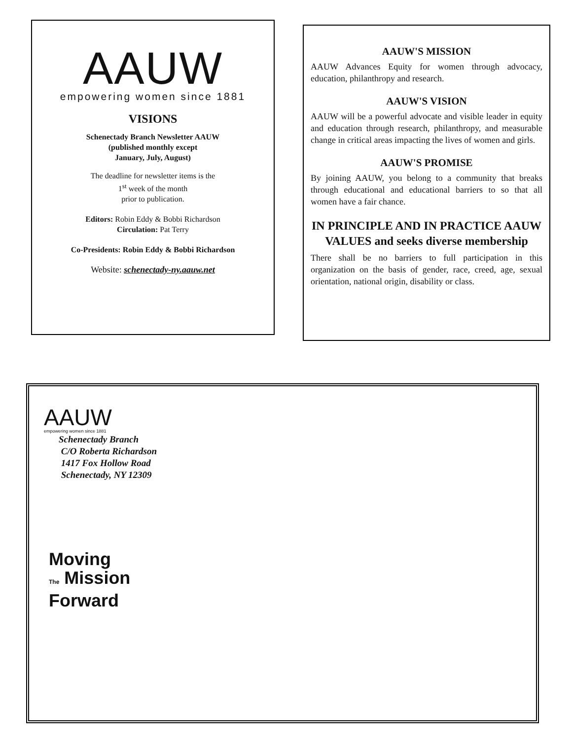AAUW
empowering women since 1881
VISIONS
Schenectady Branch Newsletter AAUW
(published monthly except
January, July, August)
The deadline for newsletter items is the
1<sup>st</sup> week of the month
prior to publication.
Editors: Robin Eddy & Bobbi Richardson
Circulation: Pat Terry
Co-Presidents: Robin Eddy & Bobbi Richardson
Website: schenectady-ny.aauw.net
AAUW'S MISSION
AAUW Advances Equity for women through advocacy, education, philanthropy and research.
AAUW'S VISION
AAUW will be a powerful advocate and visible leader in equity and education through research, philanthropy, and measurable change in critical areas impacting the lives of women and girls.
AAUW'S PROMISE
By joining AAUW, you belong to a community that breaks through educational and educational barriers to so that all women have a fair chance.
IN PRINCIPLE AND IN PRACTICE AAUW VALUES and seeks diverse membership
There shall be no barriers to full participation in this organization on the basis of gender, race, creed, age, sexual orientation, national origin, disability or class.
AAUW
empowering women since 1881
Schenectady Branch
C/O Roberta Richardson
1417 Fox Hollow Road
Schenectady, NY 12309
Moving
The Mission
Forward